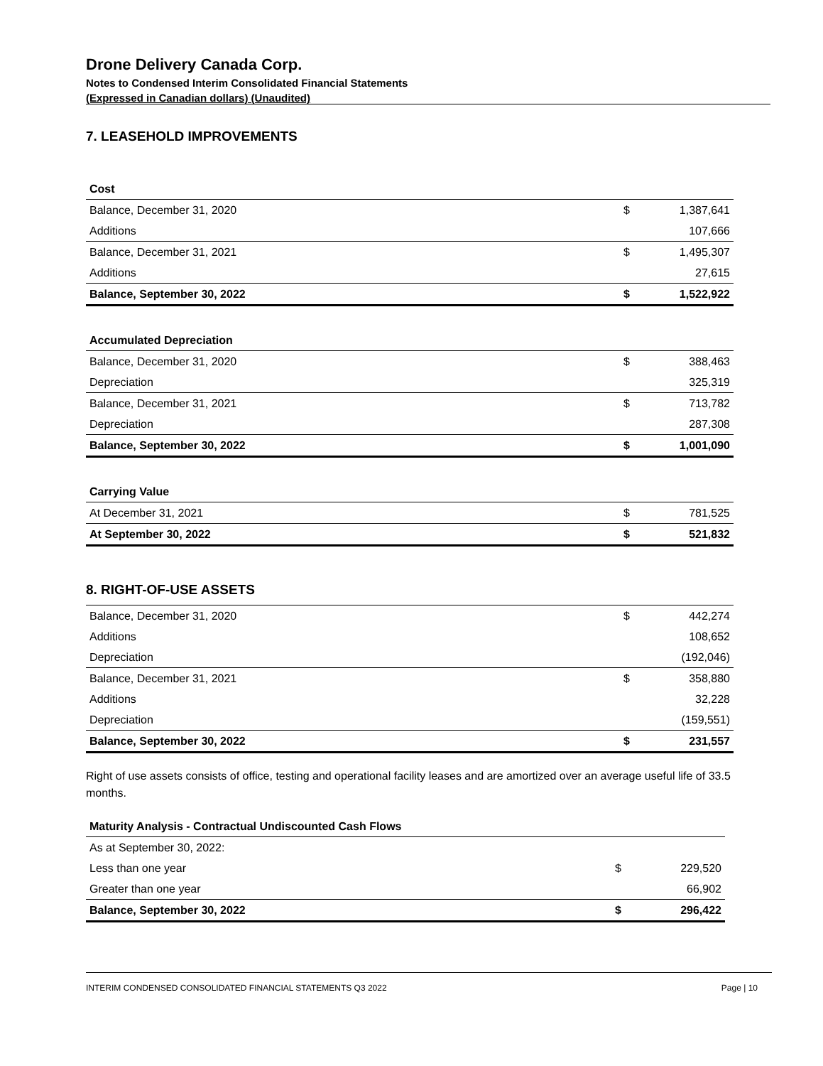Drone Delivery Canada Corp.
Notes to Condensed Interim Consolidated Financial Statements
(Expressed in Canadian dollars) (Unaudited)
7. LEASEHOLD IMPROVEMENTS
| Cost | | |
| Balance, December 31, 2020 | $ | 1,387,641 |
| Additions | | 107,666 |
| Balance, December 31, 2021 | $ | 1,495,307 |
| Additions | | 27,615 |
| Balance, September 30, 2022 | $ | 1,522,922 |
| Accumulated Depreciation | | |
| Balance, December 31, 2020 | $ | 388,463 |
| Depreciation | | 325,319 |
| Balance, December 31, 2021 | $ | 713,782 |
| Depreciation | | 287,308 |
| Balance, September 30, 2022 | $ | 1,001,090 |
| Carrying Value | | |
| At December 31, 2021 | $ | 781,525 |
| At September 30, 2022 | $ | 521,832 |
8. RIGHT-OF-USE ASSETS
| Balance, December 31, 2020 | $ | 442,274 |
| Additions | | 108,652 |
| Depreciation | | (192,046) |
| Balance, December 31, 2021 | $ | 358,880 |
| Additions | | 32,228 |
| Depreciation | | (159,551) |
| Balance, September 30, 2022 | $ | 231,557 |
Right of use assets consists of office, testing and operational facility leases and are amortized over an average useful life of 33.5 months.
| Maturity Analysis - Contractual Undiscounted Cash Flows | | |
| As at September 30, 2022: | | |
| Less than one year | $ | 229,520 |
| Greater than one year | | 66,902 |
| Balance, September 30, 2022 | $ | 296,422 |
INTERIM CONDENSED CONSOLIDATED FINANCIAL STATEMENTS Q3 2022 Page | 10